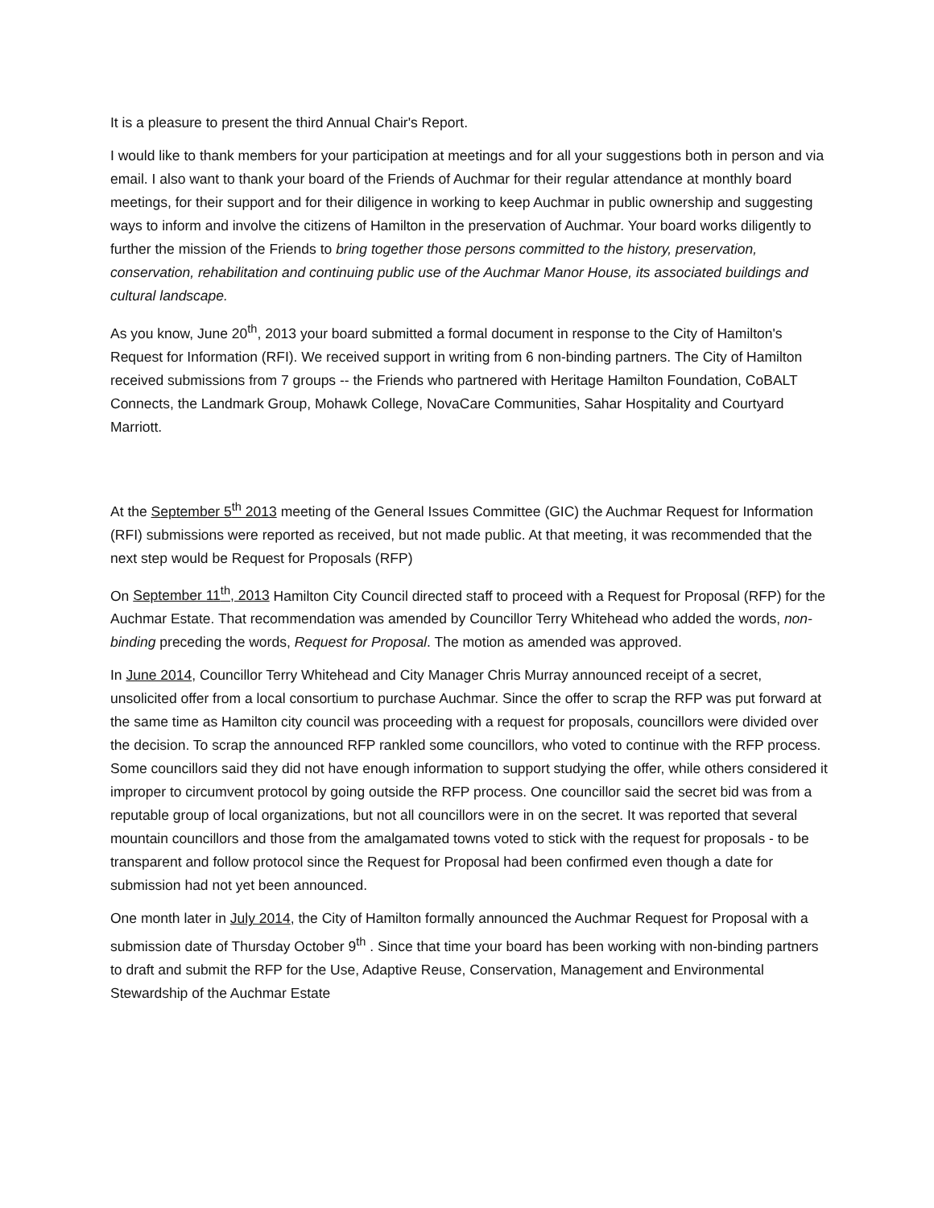It is a pleasure to present the third Annual Chair's Report.
I would like to thank members for your participation at meetings and for all your suggestions both in person and via email. I also want to thank your board of the Friends of Auchmar for their regular attendance at monthly board meetings, for their support and for their diligence in working to keep Auchmar in public ownership and suggesting ways to inform and involve the citizens of Hamilton in the preservation of Auchmar. Your board works diligently to further the mission of the Friends to bring together those persons committed to the history, preservation, conservation, rehabilitation and continuing public use of the Auchmar Manor House, its associated buildings and cultural landscape.
As you know, June 20<sup>th</sup>, 2013 your board submitted a formal document in response to the City of Hamilton's Request for Information (RFI). We received support in writing from 6 non-binding partners. The City of Hamilton received submissions from 7 groups -- the Friends who partnered with Heritage Hamilton Foundation, CoBALT Connects, the Landmark Group, Mohawk College, NovaCare Communities, Sahar Hospitality and Courtyard Marriott.
At the September 5<sup>th</sup> 2013 meeting of the General Issues Committee (GIC) the Auchmar Request for Information (RFI) submissions were reported as received, but not made public. At that meeting, it was recommended that the next step would be Request for Proposals (RFP)
On September 11<sup>th</sup>, 2013 Hamilton City Council directed staff to proceed with a Request for Proposal (RFP) for the Auchmar Estate. That recommendation was amended by Councillor Terry Whitehead who added the words, non-binding preceding the words, Request for Proposal. The motion as amended was approved.
In June 2014, Councillor Terry Whitehead and City Manager Chris Murray announced receipt of a secret, unsolicited offer from a local consortium to purchase Auchmar. Since the offer to scrap the RFP was put forward at the same time as Hamilton city council was proceeding with a request for proposals, councillors were divided over the decision. To scrap the announced RFP rankled some councillors, who voted to continue with the RFP process. Some councillors said they did not have enough information to support studying the offer, while others considered it improper to circumvent protocol by going outside the RFP process. One councillor said the secret bid was from a reputable group of local organizations, but not all councillors were in on the secret. It was reported that several mountain councillors and those from the amalgamated towns voted to stick with the request for proposals - to be transparent and follow protocol since the Request for Proposal had been confirmed even though a date for submission had not yet been announced.
One month later in July 2014, the City of Hamilton formally announced the Auchmar Request for Proposal with a submission date of Thursday October 9<sup>th</sup> . Since that time your board has been working with non-binding partners to draft and submit the RFP for the Use, Adaptive Reuse, Conservation, Management and Environmental Stewardship of the Auchmar Estate